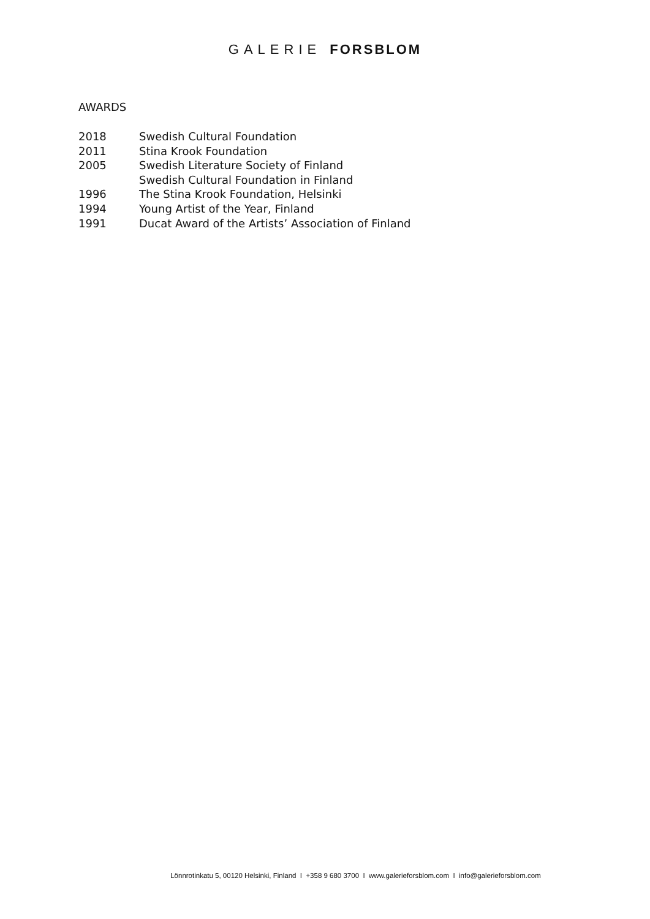GALERIE FORSBLOM
AWARDS
| 2018 | Swedish Cultural Foundation |
| 2011 | Stina Krook Foundation |
| 2005 | Swedish Literature Society of Finland |
| | Swedish Cultural Foundation in Finland |
| 1996 | The Stina Krook Foundation, Helsinki |
| 1994 | Young Artist of the Year, Finland |
| 1991 | Ducat Award of the Artists’ Association of Finland |
Lönnrotinkatu 5, 00120 Helsinki, Finland I +358 9 680 3700 I www.galerieforsblom.com I info@galerieforsblom.com